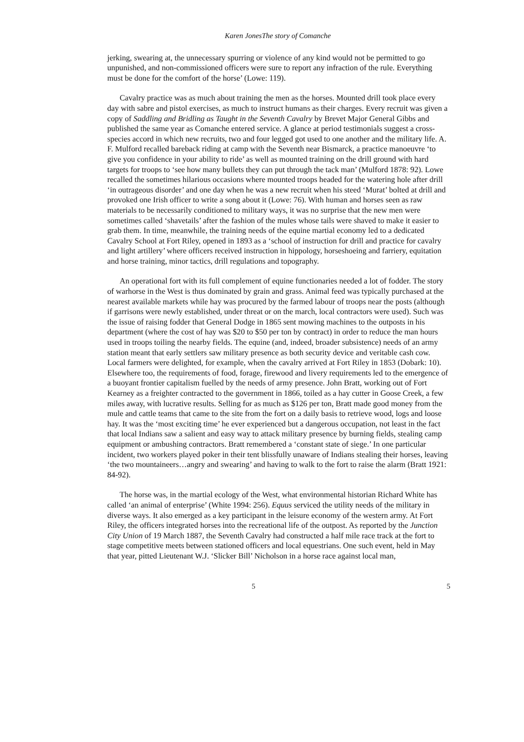Karen JonesThe story of Comanche
jerking, swearing at, the unnecessary spurring or violence of any kind would not be permitted to go unpunished, and non-commissioned officers were sure to report any infraction of the rule. Everything must be done for the comfort of the horse’ (Lowe: 119).
Cavalry practice was as much about training the men as the horses. Mounted drill took place every day with sabre and pistol exercises, as much to instruct humans as their charges. Every recruit was given a copy of Saddling and Bridling as Taught in the Seventh Cavalry by Brevet Major General Gibbs and published the same year as Comanche entered service. A glance at period testimonials suggest a cross-species accord in which new recruits, two and four legged got used to one another and the military life. A. F. Mulford recalled bareback riding at camp with the Seventh near Bismarck, a practice manoeuvre ‘to give you confidence in your ability to ride’ as well as mounted training on the drill ground with hard targets for troops to ‘see how many bullets they can put through the tack man’ (Mulford 1878: 92). Lowe recalled the sometimes hilarious occasions where mounted troops headed for the watering hole after drill ‘in outrageous disorder’ and one day when he was a new recruit when his steed ‘Murat’ bolted at drill and provoked one Irish officer to write a song about it (Lowe: 76). With human and horses seen as raw materials to be necessarily conditioned to military ways, it was no surprise that the new men were sometimes called ‘shavetails’ after the fashion of the mules whose tails were shaved to make it easier to grab them. In time, meanwhile, the training needs of the equine martial economy led to a dedicated Cavalry School at Fort Riley, opened in 1893 as a ‘school of instruction for drill and practice for cavalry and light artillery’ where officers received instruction in hippology, horseshoeing and farriery, equitation and horse training, minor tactics, drill regulations and topography.
An operational fort with its full complement of equine functionaries needed a lot of fodder. The story of warhorse in the West is thus dominated by grain and grass. Animal feed was typically purchased at the nearest available markets while hay was procured by the farmed labour of troops near the posts (although if garrisons were newly established, under threat or on the march, local contractors were used). Such was the issue of raising fodder that General Dodge in 1865 sent mowing machines to the outposts in his department (where the cost of hay was $20 to $50 per ton by contract) in order to reduce the man hours used in troops toiling the nearby fields. The equine (and, indeed, broader subsistence) needs of an army station meant that early settlers saw military presence as both security device and veritable cash cow. Local farmers were delighted, for example, when the cavalry arrived at Fort Riley in 1853 (Dobark: 10). Elsewhere too, the requirements of food, forage, firewood and livery requirements led to the emergence of a buoyant frontier capitalism fuelled by the needs of army presence. John Bratt, working out of Fort Kearney as a freighter contracted to the government in 1866, toiled as a hay cutter in Goose Creek, a few miles away, with lucrative results. Selling for as much as $126 per ton, Bratt made good money from the mule and cattle teams that came to the site from the fort on a daily basis to retrieve wood, logs and loose hay. It was the ‘most exciting time’ he ever experienced but a dangerous occupation, not least in the fact that local Indians saw a salient and easy way to attack military presence by burning fields, stealing camp equipment or ambushing contractors. Bratt remembered a ‘constant state of siege.’ In one particular incident, two workers played poker in their tent blissfully unaware of Indians stealing their horses, leaving ‘the two mountaineers…angry and swearing’ and having to walk to the fort to raise the alarm (Bratt 1921: 84-92).
The horse was, in the martial ecology of the West, what environmental historian Richard White has called ‘an animal of enterprise’ (White 1994: 256). Equus serviced the utility needs of the military in diverse ways. It also emerged as a key participant in the leisure economy of the western army. At Fort Riley, the officers integrated horses into the recreational life of the outpost. As reported by the Junction City Union of 19 March 1887, the Seventh Cavalry had constructed a half mile race track at the fort to stage competitive meets between stationed officers and local equestrians. One such event, held in May that year, pitted Lieutenant W.J. ‘Slicker Bill’ Nicholson in a horse race against local man,
5 5